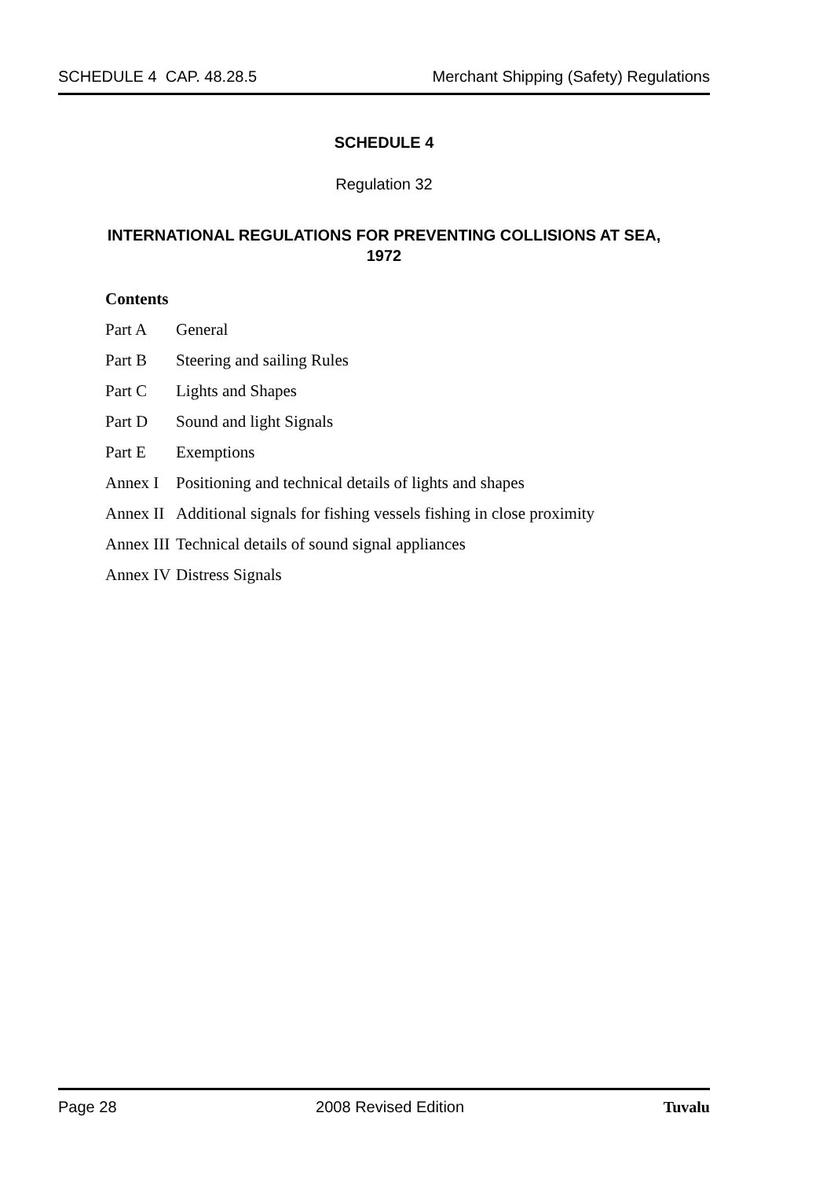SCHEDULE 4 CAP. 48.28.5 Merchant Shipping (Safety) Regulations
SCHEDULE 4
Regulation 32
INTERNATIONAL REGULATIONS FOR PREVENTING COLLISIONS AT SEA,
1972
Contents
Part A General
Part B Steering and sailing Rules
Part C Lights and Shapes
Part D Sound and light Signals
Part E Exemptions
Annex I Positioning and technical details of lights and shapes
Annex II Additional signals for fishing vessels fishing in close proximity
Annex III Technical details of sound signal appliances
Annex IV Distress Signals
Page 28 2008 Revised Edition Tuvalu